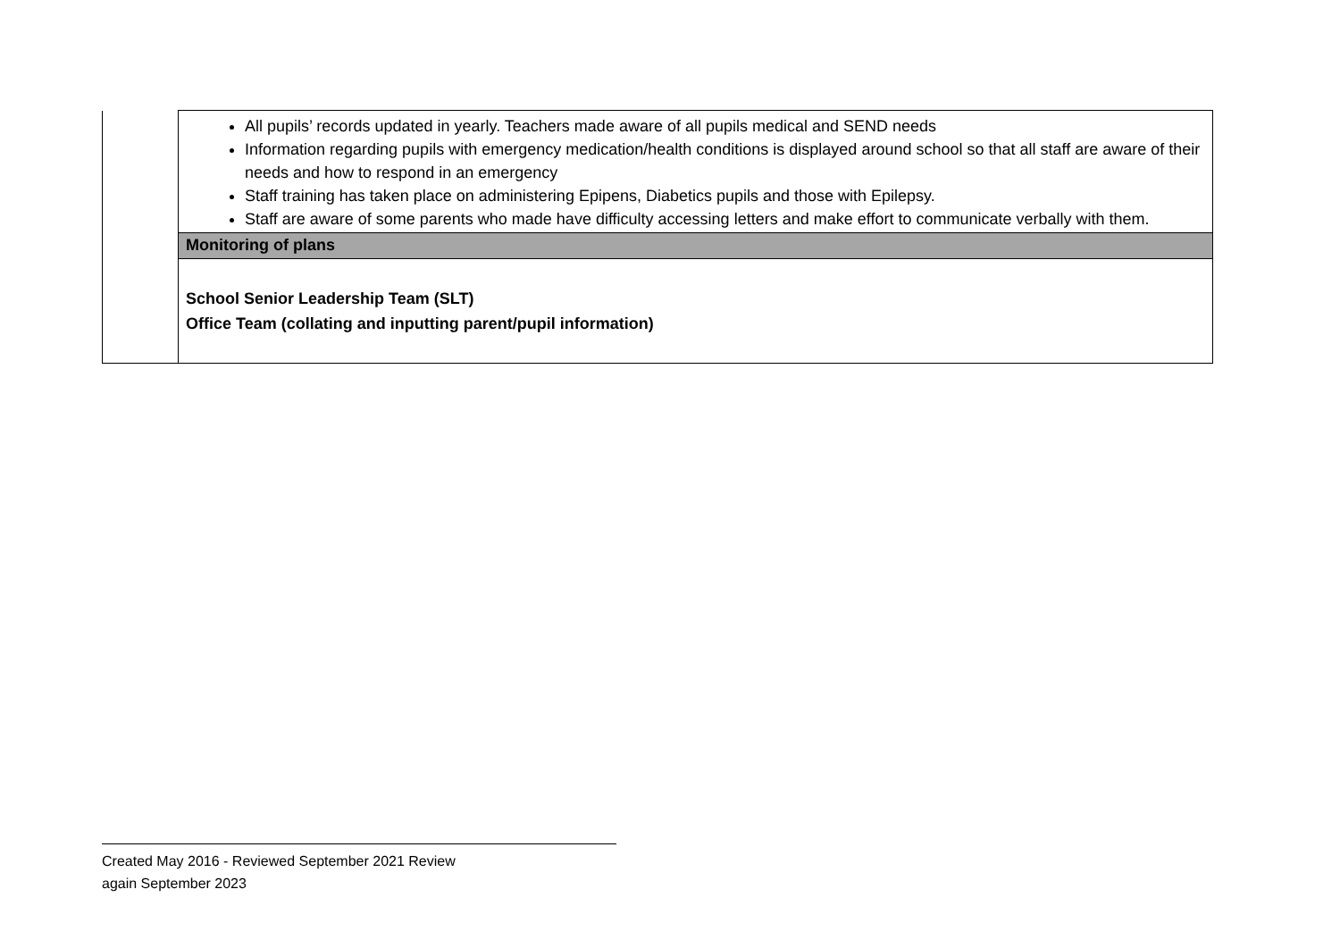| | All pupils’ records updated in yearly. Teachers made aware of all pupils medical and SEND needs Information regarding pupils with emergency medication/health conditions is displayed around school so that all staff are aware of their needs and how to respond in an emergency Staff training has taken place on administering Epipens, Diabetics pupils and those with Epilepsy. Staff are aware of some parents who made have difficulty accessing letters and make effort to communicate verbally with them. |
| | Monitoring of plans |
| | School Senior Leadership Team (SLT) Office Team (collating and inputting parent/pupil information) |
Created May 2016 - Reviewed September 2021 Review
again September 2023